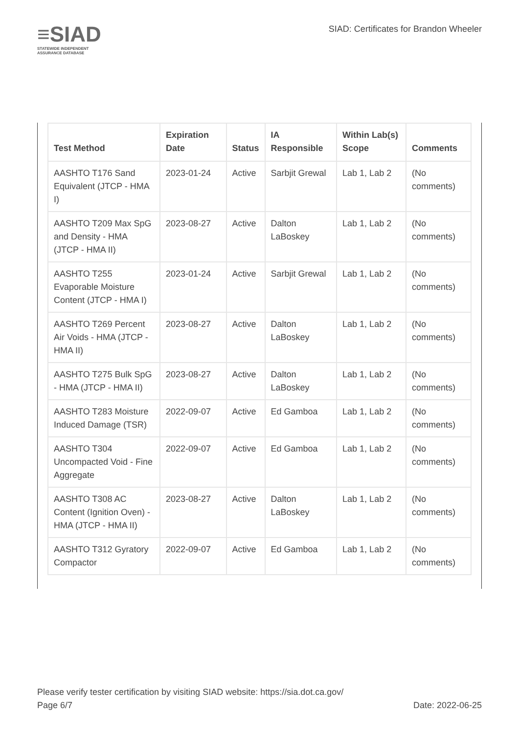≡SIAD
STATEWIDE INDEPENDENT
ASSURANCE DATABASE
SIAD: Certificates for Brandon Wheeler
| Test Method | Expiration Date | Status | IA Responsible | Within Lab(s) Scope | Comments |
| --- | --- | --- | --- | --- | --- |
| AASHTO T176 Sand Equivalent (JTCP - HMA I) | 2023-01-24 | Active | Sarbjit Grewal | Lab 1, Lab 2 | (No comments) |
| AASHTO T209 Max SpG and Density - HMA (JTCP - HMA II) | 2023-08-27 | Active | Dalton LaBoskey | Lab 1, Lab 2 | (No comments) |
| AASHTO T255 Evaporable Moisture Content (JTCP - HMA I) | 2023-01-24 | Active | Sarbjit Grewal | Lab 1, Lab 2 | (No comments) |
| AASHTO T269 Percent Air Voids - HMA (JTCP - HMA II) | 2023-08-27 | Active | Dalton LaBoskey | Lab 1, Lab 2 | (No comments) |
| AASHTO T275 Bulk SpG - HMA (JTCP - HMA II) | 2023-08-27 | Active | Dalton LaBoskey | Lab 1, Lab 2 | (No comments) |
| AASHTO T283 Moisture Induced Damage (TSR) | 2022-09-07 | Active | Ed Gamboa | Lab 1, Lab 2 | (No comments) |
| AASHTO T304 Uncompacted Void - Fine Aggregate | 2022-09-07 | Active | Ed Gamboa | Lab 1, Lab 2 | (No comments) |
| AASHTO T308 AC Content (Ignition Oven) - HMA (JTCP - HMA II) | 2023-08-27 | Active | Dalton LaBoskey | Lab 1, Lab 2 | (No comments) |
| AASHTO T312 Gyratory Compactor | 2022-09-07 | Active | Ed Gamboa | Lab 1, Lab 2 | (No comments) |
Please verify tester certification by visiting SIAD website: https://sia.dot.ca.gov/
Page 6/7 Date: 2022-06-25